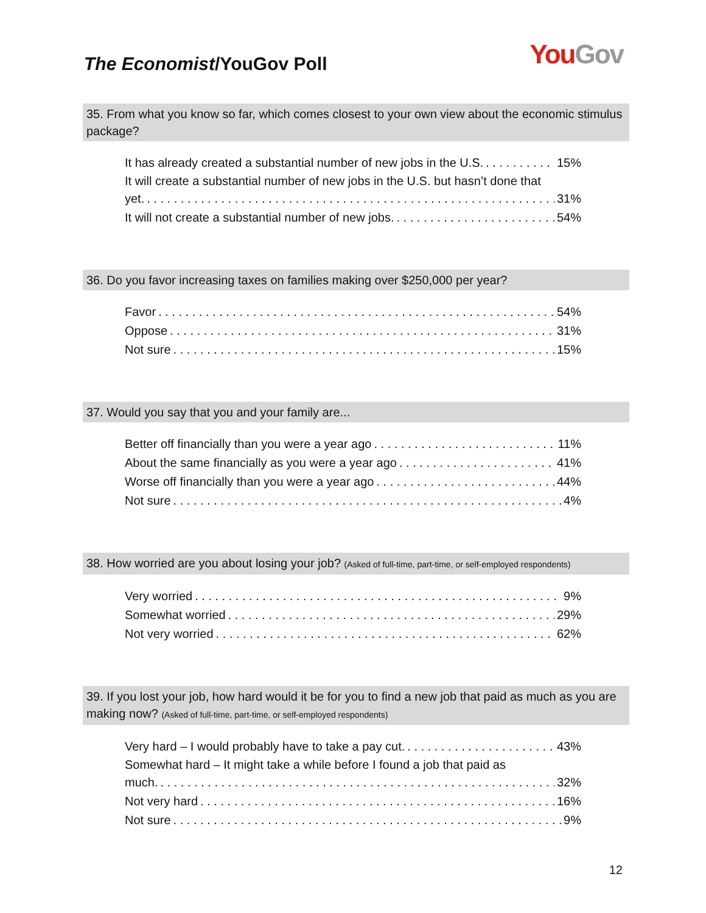The Economist/YouGov Poll
You Gov
35. From what you know so far, which comes closest to your own view about the economic stimulus package?
It has already created a substantial number of new jobs in the U.S. 15%
It will create a substantial number of new jobs in the U.S. but hasn’t done that
yet. 31%
It will not create a substantial number of new jobs. 54%
36. Do you favor increasing taxes on families making over $250,000 per year?
Favor 54%
Oppose 31%
Not sure 15%
37. Would you say that you and your family are...
Better off financially than you were a year ago 11%
About the same financially as you were a year ago 41%
Worse off financially than you were a year ago 44%
Not sure 4%
38. How worried are you about losing your job? (Asked of full-time, part-time, or self-employed respondents)
Very worried 9%
Somewhat worried 29%
Not very worried 62%
39. If you lost your job, how hard would it be for you to find a new job that paid as much as you are making now? (Asked of full-time, part-time, or self-employed respondents)
Very hard – I would probably have to take a pay cut. 43%
Somewhat hard – It might take a while before I found a job that paid as
much. 32%
Not very hard 16%
Not sure 9%
12